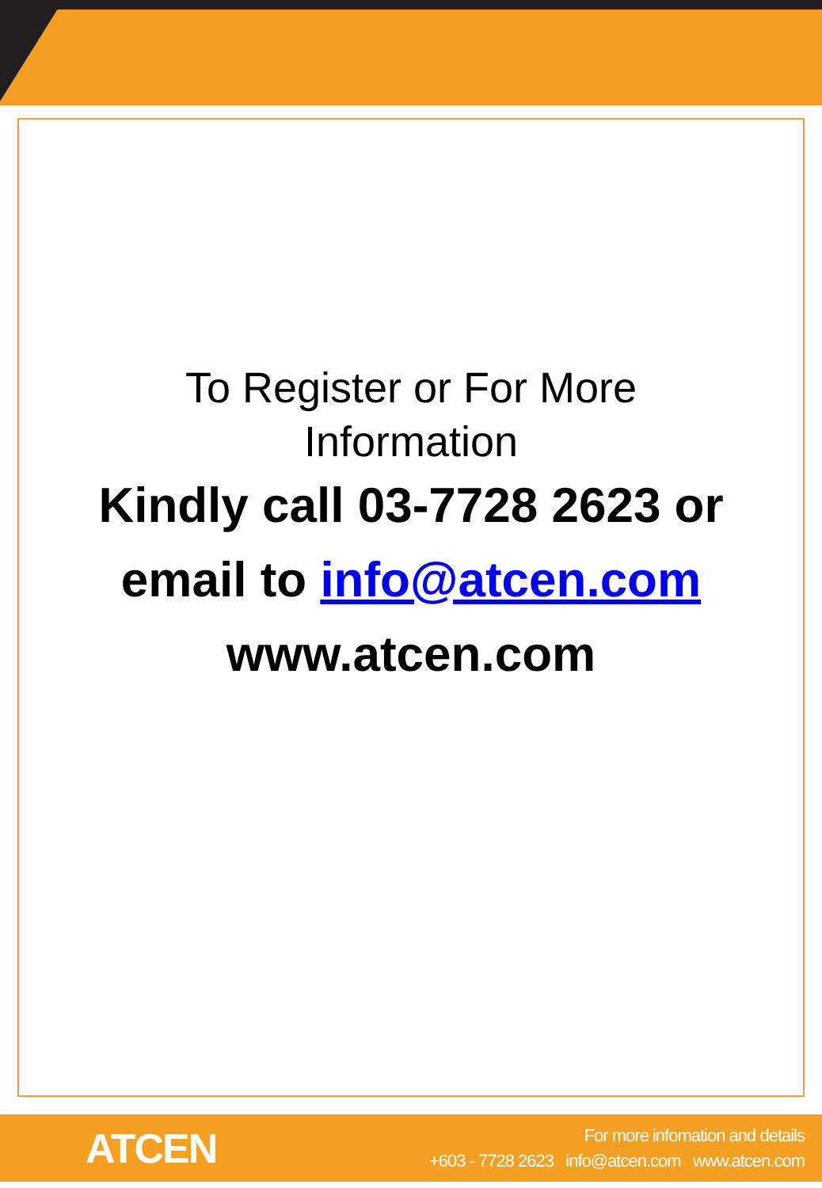To Register or For More
Information
Kindly call 03-7728 2623 or
email to info@atcen.com
www.atcen.com
ATCEN
For more infomation and details
+603 - 7728 2623 info@atcen.com www.atcen.com